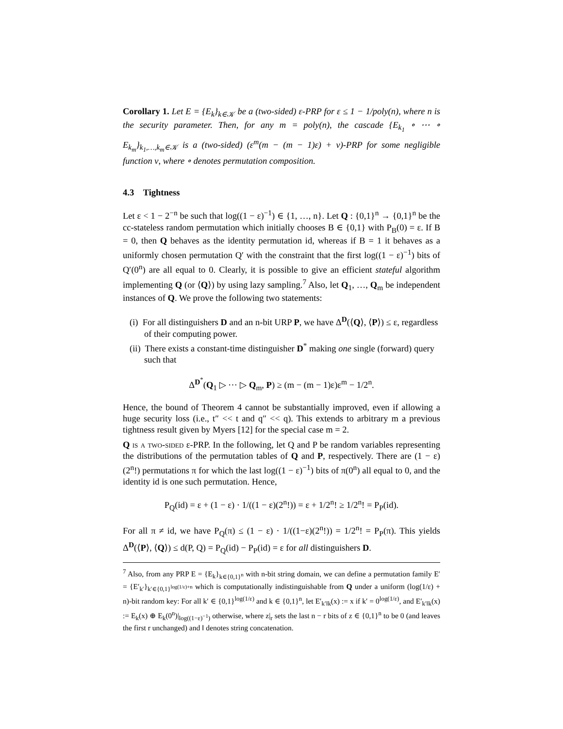Corollary 1. Let E = {E<sub>k</sub>}<sub>k∈𝒦</sub> be a (two-sided) ε-PRP for ε ≤ 1 − 1/poly(n), where n is the security parameter. Then, for any m = poly(n), the cascade {E<sub>k<sub>1</sub></sub> ∘ ⋯ ∘ E<sub>k<sub>m</sub></sub>}<sub>k<sub>1</sub>,…,k<sub>m</sub>∈𝒦</sub> is a (two-sided) (ε<sup>m</sup>(m − (m − 1)ε) + ν)-PRP for some negligible function ν, where ∘ denotes permutation composition.
4.3 Tightness
Let ε < 1 − 2<sup>−n</sup> be such that log((1 − ε)<sup>−1</sup>) ∈ {1, …, n}. Let Q : {0,1}<sup>n</sup> → {0,1}<sup>n</sup> be the cc-stateless random permutation which initially chooses B ∈ {0,1} with P<sub>B</sub>(0) = ε. If B = 0, then Q behaves as the identity permutation id, whereas if B = 1 it behaves as a uniformly chosen permutation Q′ with the constraint that the first log((1 − ε)<sup>−1</sup>) bits of Q′(0<sup>n</sup>) are all equal to 0. Clearly, it is possible to give an efficient stateful algorithm implementing Q (or ⟨Q⟩) by using lazy sampling.<sup>7</sup> Also, let Q<sub>1</sub>, …, Q<sub>m</sub> be independent instances of Q. We prove the following two statements:
(i) For all distinguishers D and an n-bit URP P, we have Δ<sup>D</sup>(⟨Q⟩, ⟨P⟩) ≤ ε, regardless of their computing power.
(ii) There exists a constant-time distinguisher D<sup>*</sup> making one single (forward) query such that
Δ<sup>D<sup>*</sup></sup>(Q<sub>1</sub> ▷ ⋯ ▷ Q<sub>m</sub>, P) ≥ (m − (m − 1)ε)ε<sup>m</sup> − 1/2<sup>n</sup>.
Hence, the bound of Theorem 4 cannot be substantially improved, even if allowing a huge security loss (i.e., t″ << t and q″ << q). This extends to arbitrary m a previous tightness result given by Myers [12] for the special case m = 2.
Q is a two-sided ε-PRP. In the following, let Q and P be random variables representing the distributions of the permutation tables of Q and P, respectively. There are (1 − ε)(2<sup>n</sup>!) permutations π for which the last log((1 − ε)<sup>−1</sup>) bits of π(0<sup>n</sup>) all equal to 0, and the identity id is one such permutation. Hence,
P<sub>Q</sub>(id) = ε + (1 − ε) · 1/((1 − ε)(2<sup>n</sup>!)) = ε + 1/2<sup>n</sup>! ≥ 1/2<sup>n</sup>! = P<sub>P</sub>(id).
For all π ≠ id, we have P<sub>Q</sub>(π) ≤ (1 − ε) · 1/((1−ε)(2<sup>n</sup>!)) = 1/2<sup>n</sup>! = P<sub>P</sub>(π). This yields Δ<sup>D</sup>(⟨P⟩, ⟨Q⟩) ≤ d(P, Q) = P<sub>Q</sub>(id) − P<sub>P</sub>(id) = ε for all distinguishers D.
<sup>7</sup> Also, from any PRP E = {E<sub>k</sub>}<sub>k∈{0,1}<sup>n</sup></sub> with n-bit string domain, we can define a permutation family E′ = {E′<sub>k′</sub>}<sub>k′∈{0,1}<sup>log(1/ε)+n</sup></sub> which is computationally indistinguishable from Q under a uniform (log(1/ε) + n)-bit random key: For all k′ ∈ {0,1}<sup>log(1/ε)</sup> and k ∈ {0,1}<sup>n</sup>, let E′<sub>k′‖k</sub>(x) := x if k′ = 0<sup>log(1/ε)</sup>, and E′<sub>k′‖k</sub>(x) := E<sub>k</sub>(x) ⊕ E<sub>k</sub>(0<sup>n</sup>)|<sub>log((1−ε)<sup>−1</sup>)</sub> otherwise, where z|<sub>r</sub> sets the last n − r bits of z ∈ {0,1}<sup>n</sup> to be 0 (and leaves the first r unchanged) and ‖ denotes string concatenation.